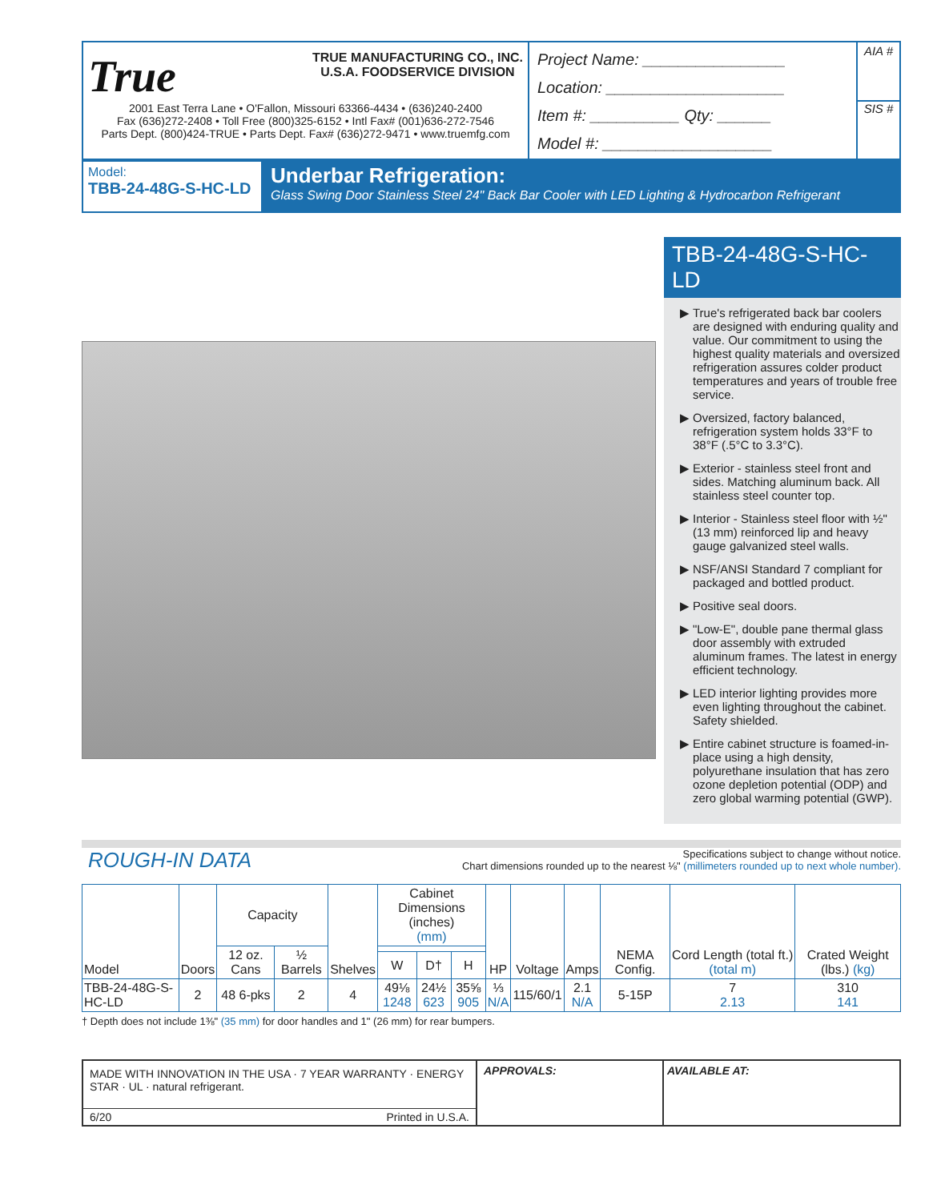True TRUE MANUFACTURING CO., INC.
U.S.A. FOODSERVICE DIVISION
2001 East Terra Lane • O'Fallon, Missouri 63366-4434 • (636)240-2400
Fax (636)272-2408 • Toll Free (800)325-6152 • Intl Fax# (001)636-272-7546
Parts Dept. (800)424-TRUE • Parts Dept. Fax# (636)272-9471 • www.truemfg.com
Project Name: ________________
Location: ____________________
Item #: __________ Qty: ______
Model #: ___________________
AIA #
SIS #
Model:
TBB-24-48G-S-HC-LD
Underbar Refrigeration:
Glass Swing Door Stainless Steel 24" Back Bar Cooler with LED Lighting & Hydrocarbon Refrigerant
TBB-24-48G-S-HC-LD
True's refrigerated back bar coolers are designed with enduring quality and value. Our commitment to using the highest quality materials and oversized refrigeration assures colder product temperatures and years of trouble free service.
Oversized, factory balanced, refrigeration system holds 33°F to 38°F (.5°C to 3.3°C).
Exterior - stainless steel front and sides. Matching aluminum back. All stainless steel counter top.
Interior - Stainless steel floor with ½" (13 mm) reinforced lip and heavy gauge galvanized steel walls.
NSF/ANSI Standard 7 compliant for packaged and bottled product.
Positive seal doors.
"Low-E", double pane thermal glass door assembly with extruded aluminum frames. The latest in energy efficient technology.
LED interior lighting provides more even lighting throughout the cabinet. Safety shielded.
Entire cabinet structure is foamed-in-place using a high density, polyurethane insulation that has zero ozone depletion potential (ODP) and zero global warming potential (GWP).
ROUGH-IN DATA
Specifications subject to change without notice.
Chart dimensions rounded up to the nearest ⅛" (millimeters rounded up to next whole number).
| Model | Doors | Capacity | | Shelves | Cabinet Dimensions (inches) (mm) | | | HP | Voltage | Amps | NEMA Config. | Cord Length (total ft.) (total m) | Crated Weight (lbs.) (kg) |
| --- | --- | --- | --- | --- | --- | --- | --- | --- | --- | --- | --- | --- | --- |
| | | 12 oz. Cans | ½ Barrels | | | | | | | | | | |
| | | | | | W | D† | H | | | | | | |
| TBB-24-48G-S-HC-LD | 2 | 48 6-pks | 2 | 4 | 49⅛ 1248 | 24½ 623 | 35⅝ 905 | ⅓ N/A | 115/60/1 | 2.1 N/A | 5-15P | 7 2.13 | 310 141 |
† Depth does not include 1⅜" (35 mm) for door handles and 1" (26 mm) for rear bumpers.
MADE WITH INNOVATION IN THE USA · 7 YEAR WARRANTY · ENERGY STAR · UL · natural refrigerant.
6/20 Printed in U.S.A.
APPROVALS: AVAILABLE AT: